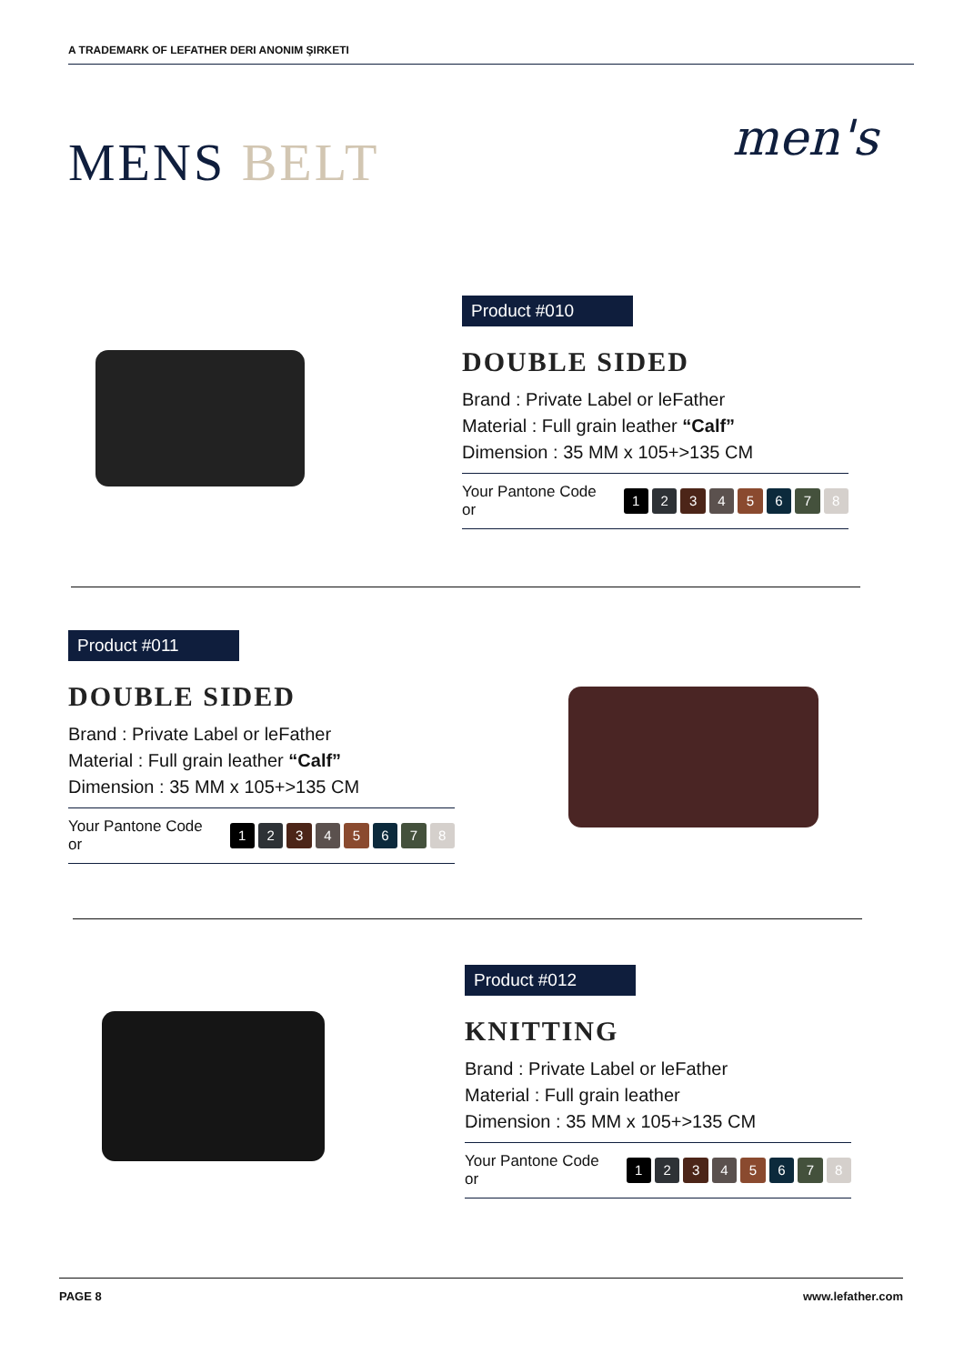A TRADEMARK OF LEFATHER DERI ANONIM ŞIRKETI
MENS BELT men's
Product #010
DOUBLE SIDED
Brand : Private Label or leFather
Material : Full grain leather “Calf”
Dimension : 35 MM x 105+>135 CM
Your Pantone Code or 12345678
Product #011
DOUBLE SIDED
Brand : Private Label or leFather
Material : Full grain leather “Calf”
Dimension : 35 MM x 105+>135 CM
Your Pantone Code or 12345678
Product #012
KNITTING
Brand : Private Label or leFather
Material : Full grain leather
Dimension : 35 MM x 105+>135 CM
Your Pantone Code or 12345678
PAGE 8 www.lefather.com